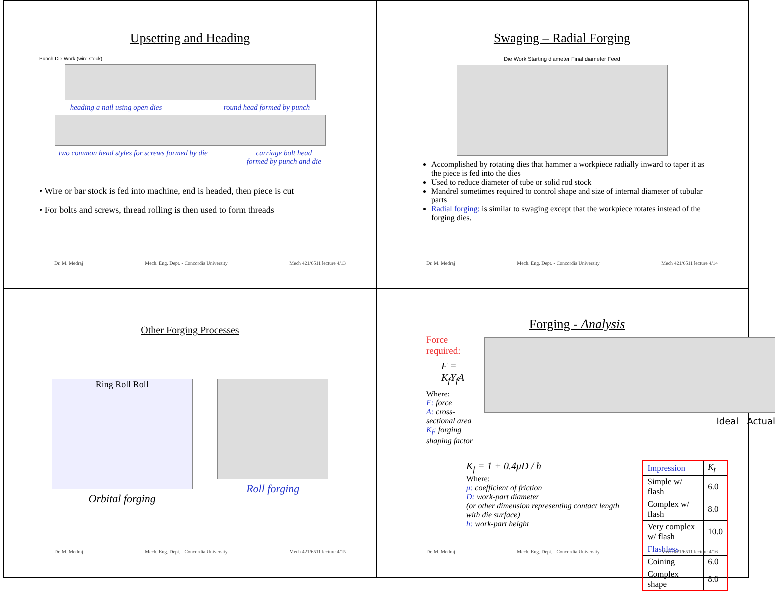Upsetting and Heading
Punch Die Work (wire stock)
heading a nail using open dies round head formed by punch
two common head styles for screws formed by die carriage bolt head
formed by punch and die
• Wire or bar stock is fed into machine, end is headed, then piece is cut
• For bolts and screws, thread rolling is then used to form threads
Dr. M. Medraj Mech. Eng. Dept. - Concordia University Mech 421/6511 lecture 4/13
Swaging – Radial Forging
Die Work Starting diameter Final diameter Feed
Accomplished by rotating dies that hammer a workpiece radially inward to taper it as the piece is fed into the dies
Used to reduce diameter of tube or solid rod stock
Mandrel sometimes required to control shape and size of internal diameter of tubular parts
Radial forging: is similar to swaging except that the workpiece rotates instead of the forging dies.
Dr. M. Medraj Mech. Eng. Dept. - Concordia University Mech 421/6511 lecture 4/14
Other Forging Processes
Ring Roll Roll
Orbital forging
Roll forging
Dr. M. Medraj Mech. Eng. Dept. - Concordia University Mech 421/6511 lecture 4/15
Forging - Analysis
Force required:
F = K<sub>f</sub>Y<sub>f</sub>A
Where:
F: force
A: cross-sectional area
K<sub>f</sub>: forging shaping factor
Ideal Actual
K<sub>f</sub> = 1 + 0.4μD / h
Where:
μ: coefficient of friction
D: work-part diameter
(or other dimension representing contact length with die surface)
h: work-part height
| Impression | K<sub>f</sub> |
| Simple w/ flash | 6.0 |
| Complex w/ flash | 8.0 |
| Very complex w/ flash | 10.0 |
| Flashless | |
| Coining | 6.0 |
| Complex shape | 8.0 |
Dr. M. Medraj Mech. Eng. Dept. - Concordia University Mech 421/6511 lecture 4/16